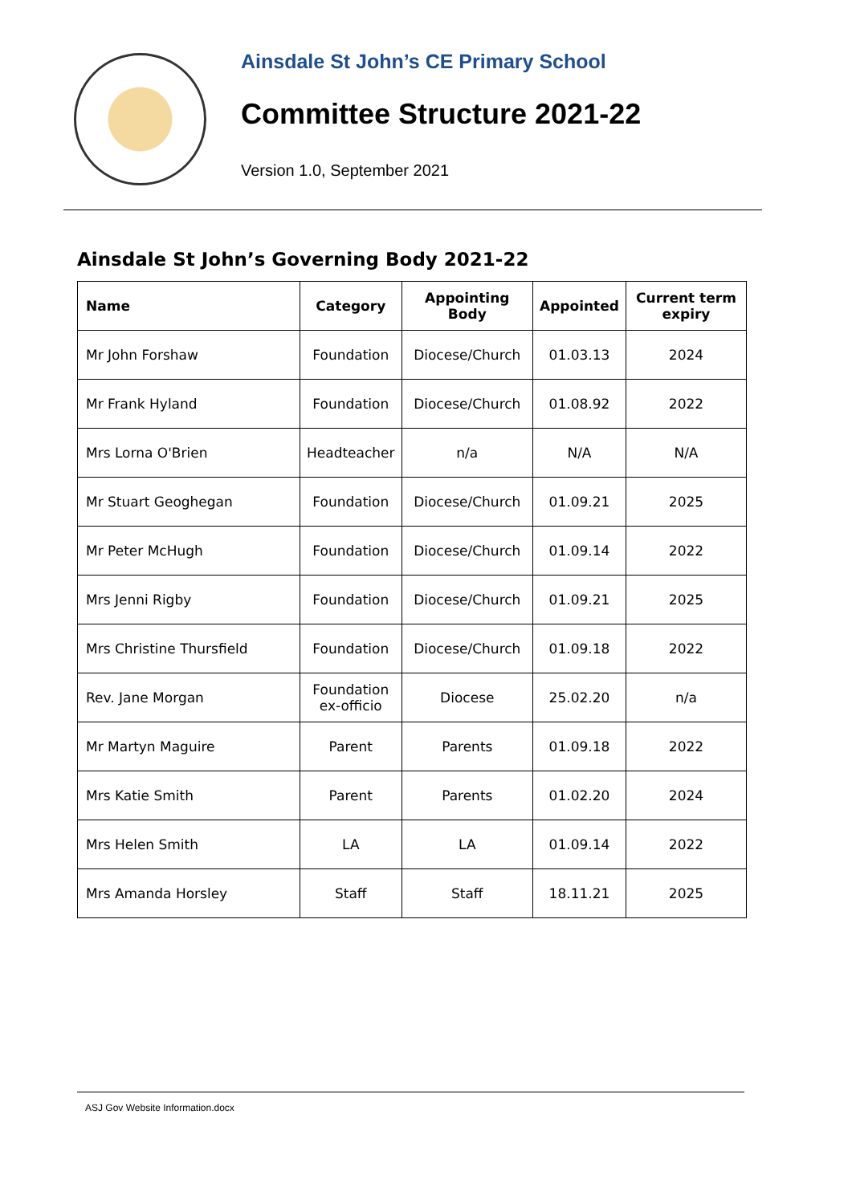Ainsdale St John’s CE Primary School
Committee Structure 2021-22
Version 1.0, September 2021
Ainsdale St John’s Governing Body 2021-22
| Name | Category | Appointing Body | Appointed | Current term expiry |
| --- | --- | --- | --- | --- |
| Mr John Forshaw | Foundation | Diocese/Church | 01.03.13 | 2024 |
| Mr Frank Hyland | Foundation | Diocese/Church | 01.08.92 | 2022 |
| Mrs Lorna O'Brien | Headteacher | n/a | N/A | N/A |
| Mr Stuart Geoghegan | Foundation | Diocese/Church | 01.09.21 | 2025 |
| Mr Peter McHugh | Foundation | Diocese/Church | 01.09.14 | 2022 |
| Mrs Jenni Rigby | Foundation | Diocese/Church | 01.09.21 | 2025 |
| Mrs Christine Thursfield | Foundation | Diocese/Church | 01.09.18 | 2022 |
| Rev. Jane Morgan | Foundation ex-officio | Diocese | 25.02.20 | n/a |
| Mr Martyn Maguire | Parent | Parents | 01.09.18 | 2022 |
| Mrs Katie Smith | Parent | Parents | 01.02.20 | 2024 |
| Mrs Helen Smith | LA | LA | 01.09.14 | 2022 |
| Mrs Amanda Horsley | Staff | Staff | 18.11.21 | 2025 |
ASJ Gov Website Information.docx